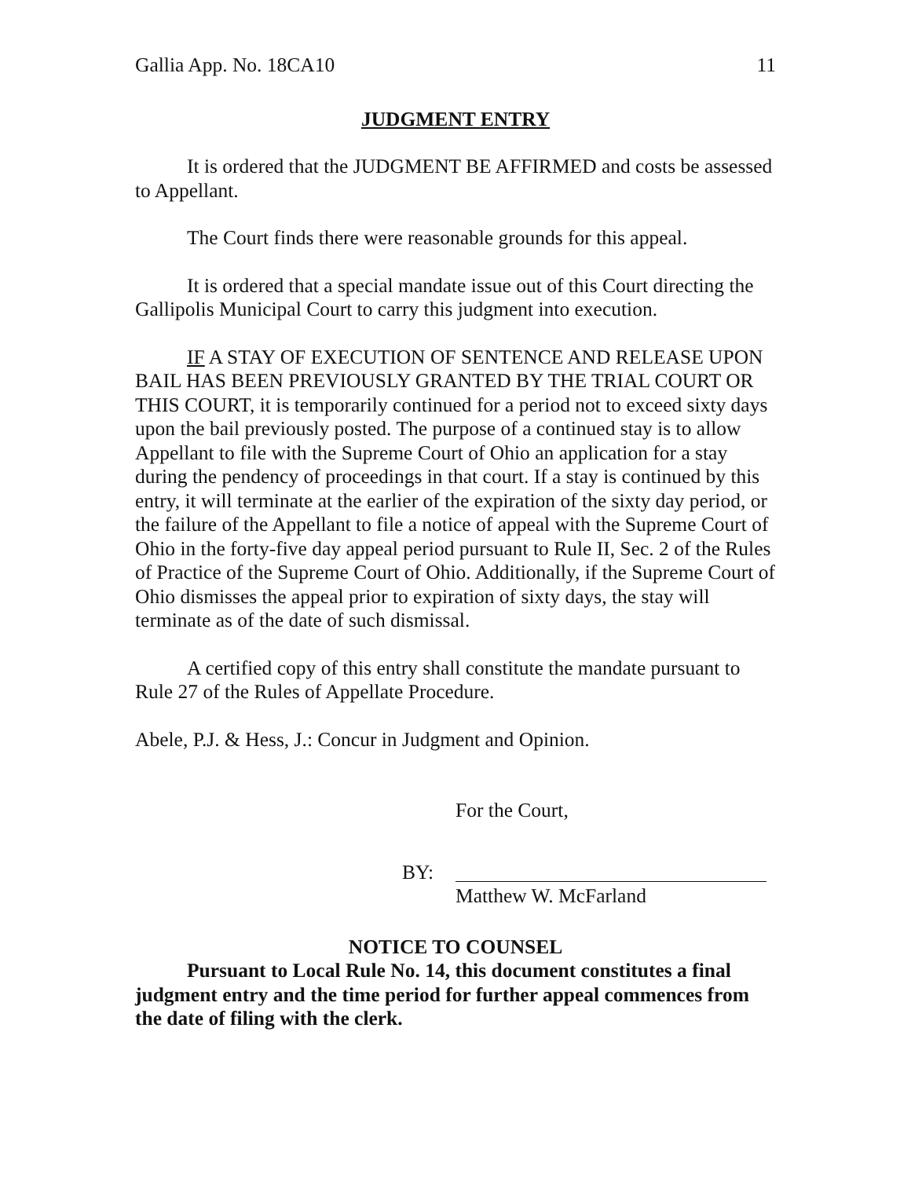Gallia App. No. 18CA10 11
JUDGMENT ENTRY
It is ordered that the JUDGMENT BE AFFIRMED and costs be assessed to Appellant.
The Court finds there were reasonable grounds for this appeal.
It is ordered that a special mandate issue out of this Court directing the Gallipolis Municipal Court to carry this judgment into execution.
IF A STAY OF EXECUTION OF SENTENCE AND RELEASE UPON BAIL HAS BEEN PREVIOUSLY GRANTED BY THE TRIAL COURT OR THIS COURT, it is temporarily continued for a period not to exceed sixty days upon the bail previously posted. The purpose of a continued stay is to allow Appellant to file with the Supreme Court of Ohio an application for a stay during the pendency of proceedings in that court. If a stay is continued by this entry, it will terminate at the earlier of the expiration of the sixty day period, or the failure of the Appellant to file a notice of appeal with the Supreme Court of Ohio in the forty-five day appeal period pursuant to Rule II, Sec. 2 of the Rules of Practice of the Supreme Court of Ohio. Additionally, if the Supreme Court of Ohio dismisses the appeal prior to expiration of sixty days, the stay will terminate as of the date of such dismissal.
A certified copy of this entry shall constitute the mandate pursuant to Rule 27 of the Rules of Appellate Procedure.
Abele, P.J. & Hess, J.: Concur in Judgment and Opinion.
For the Court,
BY:
Matthew W. McFarland
NOTICE TO COUNSEL
Pursuant to Local Rule No. 14, this document constitutes a final judgment entry and the time period for further appeal commences from the date of filing with the clerk.